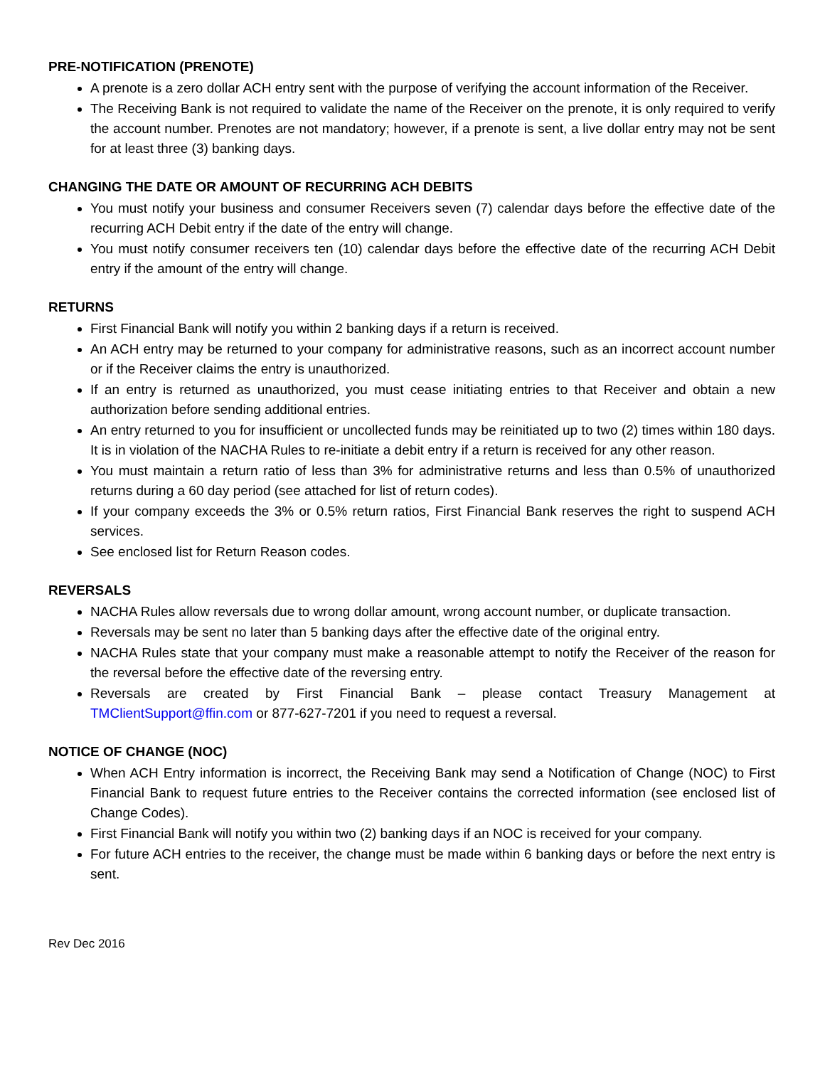PRE-NOTIFICATION (PRENOTE)
A prenote is a zero dollar ACH entry sent with the purpose of verifying the account information of the Receiver.
The Receiving Bank is not required to validate the name of the Receiver on the prenote, it is only required to verify the account number. Prenotes are not mandatory; however, if a prenote is sent, a live dollar entry may not be sent for at least three (3) banking days.
CHANGING THE DATE OR AMOUNT OF RECURRING ACH DEBITS
You must notify your business and consumer Receivers seven (7) calendar days before the effective date of the recurring ACH Debit entry if the date of the entry will change.
You must notify consumer receivers ten (10) calendar days before the effective date of the recurring ACH Debit entry if the amount of the entry will change.
RETURNS
First Financial Bank will notify you within 2 banking days if a return is received.
An ACH entry may be returned to your company for administrative reasons, such as an incorrect account number or if the Receiver claims the entry is unauthorized.
If an entry is returned as unauthorized, you must cease initiating entries to that Receiver and obtain a new authorization before sending additional entries.
An entry returned to you for insufficient or uncollected funds may be reinitiated up to two (2) times within 180 days. It is in violation of the NACHA Rules to re-initiate a debit entry if a return is received for any other reason.
You must maintain a return ratio of less than 3% for administrative returns and less than 0.5% of unauthorized returns during a 60 day period (see attached for list of return codes).
If your company exceeds the 3% or 0.5% return ratios, First Financial Bank reserves the right to suspend ACH services.
See enclosed list for Return Reason codes.
REVERSALS
NACHA Rules allow reversals due to wrong dollar amount, wrong account number, or duplicate transaction.
Reversals may be sent no later than 5 banking days after the effective date of the original entry.
NACHA Rules state that your company must make a reasonable attempt to notify the Receiver of the reason for the reversal before the effective date of the reversing entry.
Reversals are created by First Financial Bank – please contact Treasury Management at TMClientSupport@ffin.com or 877-627-7201 if you need to request a reversal.
NOTICE OF CHANGE (NOC)
When ACH Entry information is incorrect, the Receiving Bank may send a Notification of Change (NOC) to First Financial Bank to request future entries to the Receiver contains the corrected information (see enclosed list of Change Codes).
First Financial Bank will notify you within two (2) banking days if an NOC is received for your company.
For future ACH entries to the receiver, the change must be made within 6 banking days or before the next entry is sent.
Rev Dec 2016